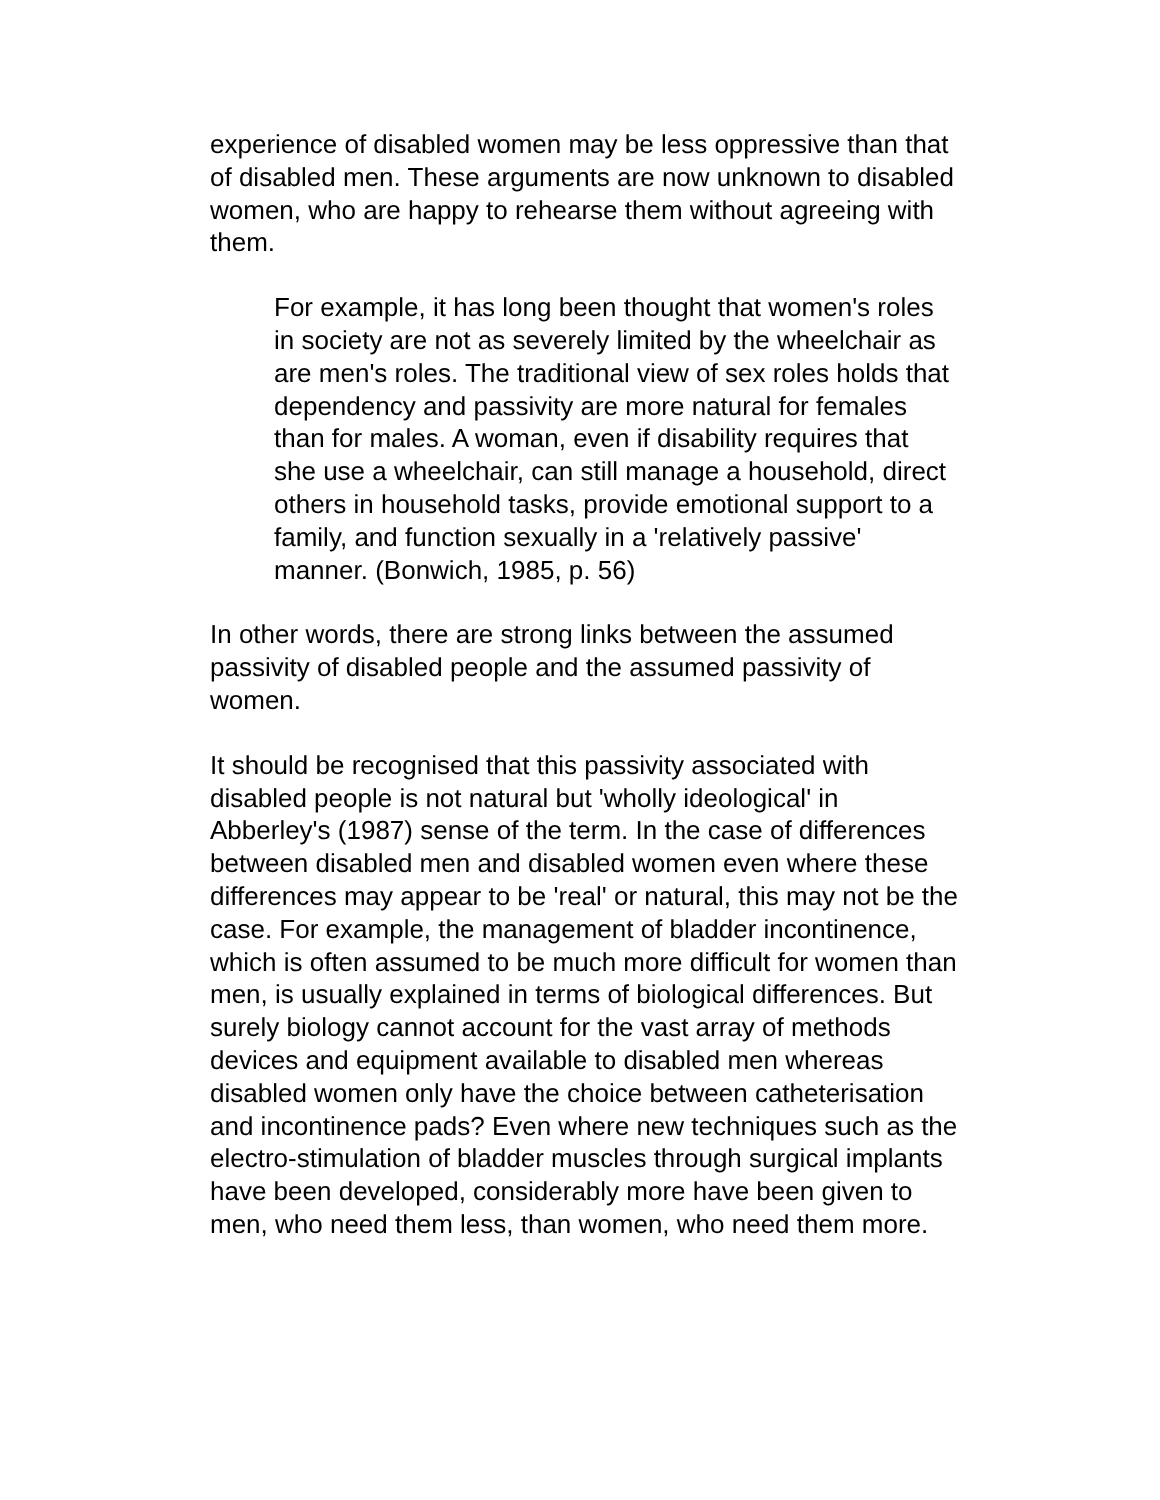experience of disabled women may be less oppressive than that of disabled men. These arguments are now unknown to disabled women, who are happy to rehearse them without agreeing with them.
For example, it has long been thought that women's roles in society are not as severely limited by the wheelchair as are men's roles. The traditional view of sex roles holds that dependency and passivity are more natural for females than for males. A woman, even if disability requires that she use a wheelchair, can still manage a household, direct others in household tasks, provide emotional support to a family, and function sexually in a 'relatively passive' manner. (Bonwich, 1985, p. 56)
In other words, there are strong links between the assumed passivity of disabled people and the assumed passivity of women.
It should be recognised that this passivity associated with disabled people is not natural but 'wholly ideological' in Abberley's (1987) sense of the term. In the case of differences between disabled men and disabled women even where these differences may appear to be 'real' or natural, this may not be the case. For example, the management of bladder incontinence, which is often assumed to be much more difficult for women than men, is usually explained in terms of biological differences. But surely biology cannot account for the vast array of methods devices and equipment available to disabled men whereas disabled women only have the choice between catheterisation and incontinence pads? Even where new techniques such as the electro-stimulation of bladder muscles through surgical implants have been developed, considerably more have been given to men, who need them less, than women, who need them more.